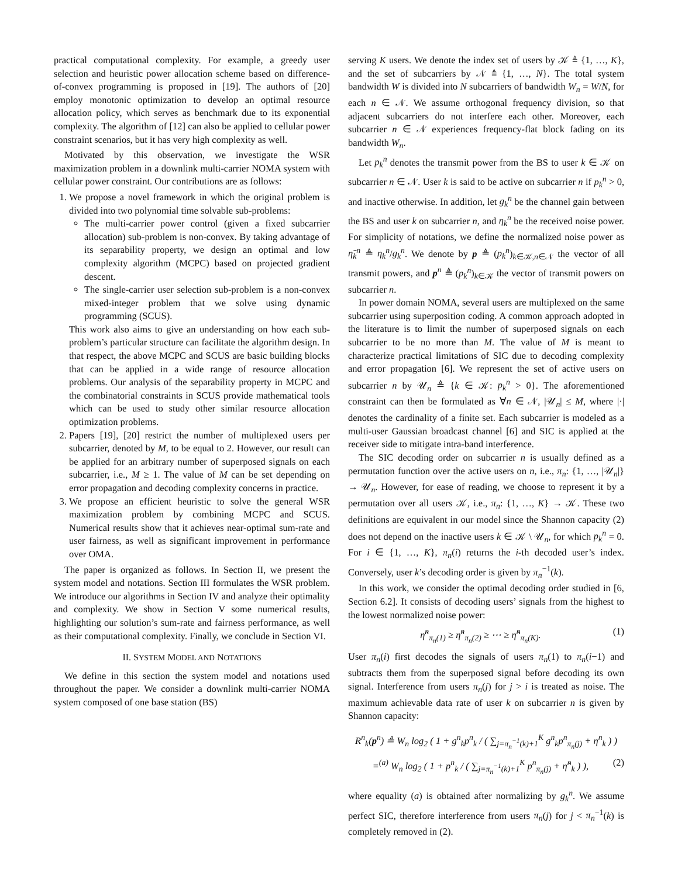practical computational complexity. For example, a greedy user selection and heuristic power allocation scheme based on difference-of-convex programming is proposed in [19]. The authors of [20] employ monotonic optimization to develop an optimal resource allocation policy, which serves as benchmark due to its exponential complexity. The algorithm of [12] can also be applied to cellular power constraint scenarios, but it has very high complexity as well.
Motivated by this observation, we investigate the WSR maximization problem in a downlink multi-carrier NOMA system with cellular power constraint. Our contributions are as follows:
1. We propose a novel framework in which the original problem is divided into two polynomial time solvable sub-problems:
The multi-carrier power control (given a fixed subcarrier allocation) sub-problem is non-convex. By taking advantage of its separability property, we design an optimal and low complexity algorithm (MCPC) based on projected gradient descent.
The single-carrier user selection sub-problem is a non-convex mixed-integer problem that we solve using dynamic programming (SCUS).
This work also aims to give an understanding on how each sub-problem’s particular structure can facilitate the algorithm design. In that respect, the above MCPC and SCUS are basic building blocks that can be applied in a wide range of resource allocation problems. Our analysis of the separability property in MCPC and the combinatorial constraints in SCUS provide mathematical tools which can be used to study other similar resource allocation optimization problems.
2. Papers [19], [20] restrict the number of multiplexed users per subcarrier, denoted by M, to be equal to 2. However, our result can be applied for an arbitrary number of superposed signals on each subcarrier, i.e., M ≥ 1. The value of M can be set depending on error propagation and decoding complexity concerns in practice.
3. We propose an efficient heuristic to solve the general WSR maximization problem by combining MCPC and SCUS. Numerical results show that it achieves near-optimal sum-rate and user fairness, as well as significant improvement in performance over OMA.
The paper is organized as follows. In Section II, we present the system model and notations. Section III formulates the WSR problem. We introduce our algorithms in Section IV and analyze their optimality and complexity. We show in Section V some numerical results, highlighting our solution’s sum-rate and fairness performance, as well as their computational complexity. Finally, we conclude in Section VI.
II. SYSTEM MODEL AND NOTATIONS
We define in this section the system model and notations used throughout the paper. We consider a downlink multi-carrier NOMA system composed of one base station (BS)
serving K users. We denote the index set of users by 𝒦 ≜ {1, …, K}, and the set of subcarriers by 𝒩 ≜ {1, …, N}. The total system bandwidth W is divided into N subcarriers of bandwidth W<sub>n</sub> = W/N, for each n ∈ 𝒩. We assume orthogonal frequency division, so that adjacent subcarriers do not interfere each other. Moreover, each subcarrier n ∈ 𝒩 experiences frequency-flat block fading on its bandwidth W<sub>n</sub>.
Let p<sub>k</sub><sup>n</sup> denotes the transmit power from the BS to user k ∈ 𝒦 on subcarrier n ∈ 𝒩. User k is said to be active on subcarrier n if p<sub>k</sub><sup>n</sup> > 0, and inactive otherwise. In addition, let g<sub>k</sub><sup>n</sup> be the channel gain between the BS and user k on subcarrier n, and η<sub>k</sub><sup>n</sup> be the received noise power. For simplicity of notations, we define the normalized noise power as η̃<sub>k</sub><sup>n</sup> ≜ η<sub>k</sub><sup>n</sup>/g<sub>k</sub><sup>n</sup>. We denote by p ≜ (p<sub>k</sub><sup>n</sup>)<sub>k∈𝒦,n∈𝒩</sub> the vector of all transmit powers, and p<sup>n</sup> ≜ (p<sub>k</sub><sup>n</sup>)<sub>k∈𝒦</sub> the vector of transmit powers on subcarrier n.
In power domain NOMA, several users are multiplexed on the same subcarrier using superposition coding. A common approach adopted in the literature is to limit the number of superposed signals on each subcarrier to be no more than M. The value of M is meant to characterize practical limitations of SIC due to decoding complexity and error propagation [6]. We represent the set of active users on subcarrier n by 𝒰<sub>n</sub> ≜ {k ∈ 𝒦: p<sub>k</sub><sup>n</sup> > 0}. The aforementioned constraint can then be formulated as ∀n ∈ 𝒩, |𝒰<sub>n</sub>| ≤ M, where |·| denotes the cardinality of a finite set. Each subcarrier is modeled as a multi-user Gaussian broadcast channel [6] and SIC is applied at the receiver side to mitigate intra-band interference.
The SIC decoding order on subcarrier n is usually defined as a permutation function over the active users on n, i.e., π<sub>n</sub>: {1, …, |𝒰<sub>n</sub>|} → 𝒰<sub>n</sub>. However, for ease of reading, we choose to represent it by a permutation over all users 𝒦, i.e., π<sub>n</sub>: {1, …, K} → 𝒦. These two definitions are equivalent in our model since the Shannon capacity (2) does not depend on the inactive users k ∈ 𝒦 \ 𝒰<sub>n</sub>, for which p<sub>k</sub><sup>n</sup> = 0. For i ∈ {1, …, K}, π<sub>n</sub>(i) returns the i-th decoded user’s index. Conversely, user k’s decoding order is given by π<sub>n</sub><sup>−1</sup>(k).
In this work, we consider the optimal decoding order studied in [6, Section 6.2]. It consists of decoding users’ signals from the highest to the lowest normalized noise power:
η̃<sup>n</sup><sub>π<sub>n</sub>(1)</sub> ≥ η̃<sup>n</sup><sub>π<sub>n</sub>(2)</sub> ≥ ⋯ ≥ η̃<sup>n</sup><sub>π<sub>n</sub>(K)</sub>. (1)
User π<sub>n</sub>(i) first decodes the signals of users π<sub>n</sub>(1) to π<sub>n</sub>(i−1) and subtracts them from the superposed signal before decoding its own signal. Interference from users π<sub>n</sub>(j) for j > i is treated as noise. The maximum achievable data rate of user k on subcarrier n is given by Shannon capacity:
R<sup>n</sup><sub>k</sub>(p<sup>n</sup>) ≜ W<sub>n</sub> log<sub>2</sub> ( 1 + g<sup>n</sup><sub>k</sub>p<sup>n</sup><sub>k</sub> / ( ∑<sub>j=π<sub>n</sub><sup>−1</sup>(k)+1</sub><sup>K</sup> g<sup>n</sup><sub>k</sub>p<sup>n</sup><sub>π<sub>n</sub>(j)</sub> + η<sup>n</sup><sub>k</sub> ) )
=<sup>(a)</sup> W<sub>n</sub> log<sub>2</sub> ( 1 + p<sup>n</sup><sub>k</sub> / ( ∑<sub>j=π<sub>n</sub><sup>−1</sup>(k)+1</sub><sup>K</sup> p<sup>n</sup><sub>π<sub>n</sub>(j)</sub> + η̃<sup>n</sup><sub>k</sub> ) ), (2)
where equality (a) is obtained after normalizing by g<sub>k</sub><sup>n</sup>. We assume perfect SIC, therefore interference from users π<sub>n</sub>(j) for j < π<sub>n</sub><sup>−1</sup>(k) is completely removed in (2).